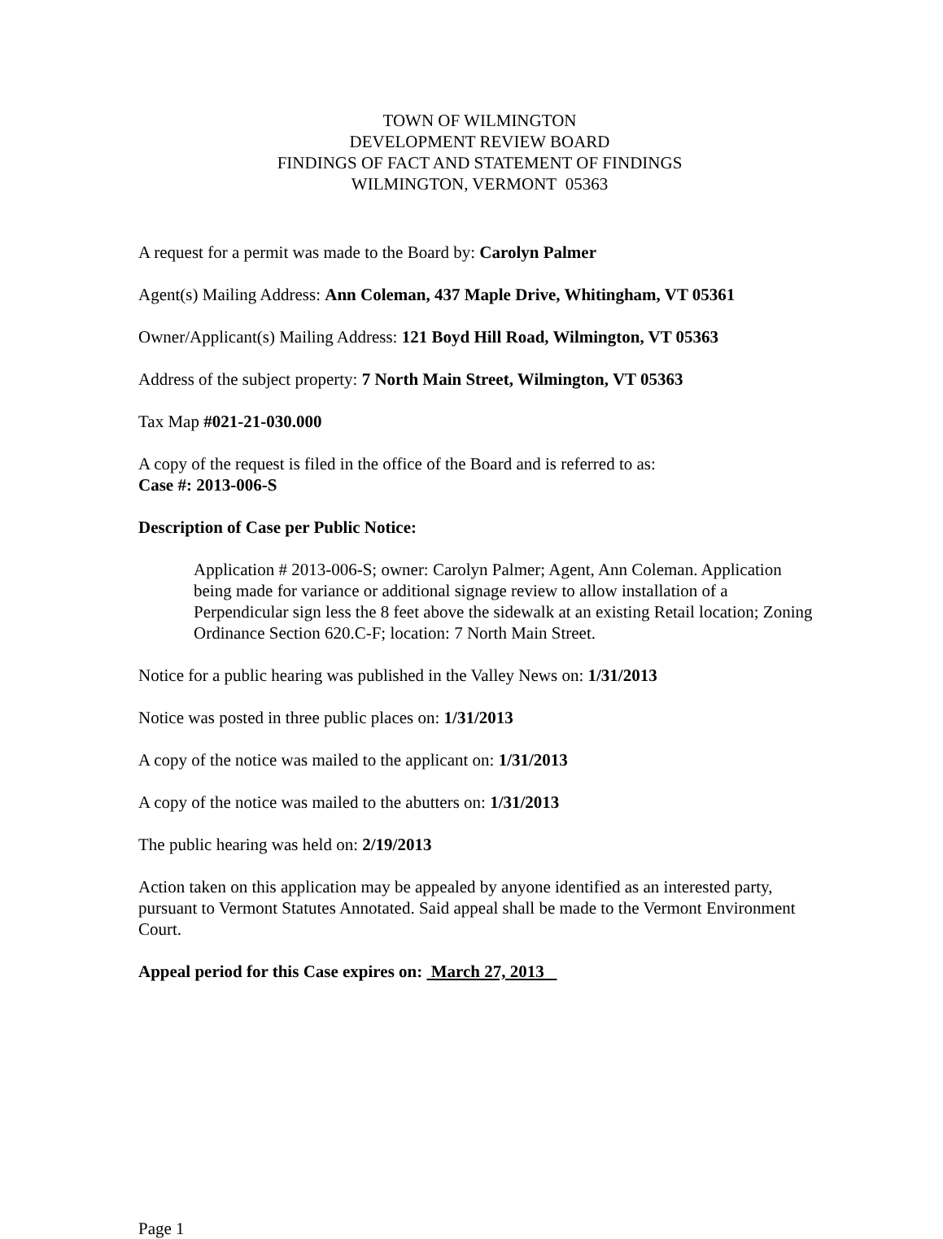TOWN OF WILMINGTON
DEVELOPMENT REVIEW BOARD
FINDINGS OF FACT AND STATEMENT OF FINDINGS
WILMINGTON, VERMONT 05363
A request for a permit was made to the Board by: Carolyn Palmer
Agent(s) Mailing Address: Ann Coleman, 437 Maple Drive, Whitingham, VT 05361
Owner/Applicant(s) Mailing Address: 121 Boyd Hill Road, Wilmington, VT 05363
Address of the subject property: 7 North Main Street, Wilmington, VT 05363
Tax Map #021-21-030.000
A copy of the request is filed in the office of the Board and is referred to as:
Case #: 2013-006-S
Description of Case per Public Notice:
Application # 2013-006-S; owner: Carolyn Palmer; Agent, Ann Coleman. Application being made for variance or additional signage review to allow installation of a Perpendicular sign less the 8 feet above the sidewalk at an existing Retail location; Zoning Ordinance Section 620.C-F; location: 7 North Main Street.
Notice for a public hearing was published in the Valley News on: 1/31/2013
Notice was posted in three public places on: 1/31/2013
A copy of the notice was mailed to the applicant on: 1/31/2013
A copy of the notice was mailed to the abutters on: 1/31/2013
The public hearing was held on: 2/19/2013
Action taken on this application may be appealed by anyone identified as an interested party, pursuant to Vermont Statutes Annotated. Said appeal shall be made to the Vermont Environment Court.
Appeal period for this Case expires on: March 27, 2013
Page 1